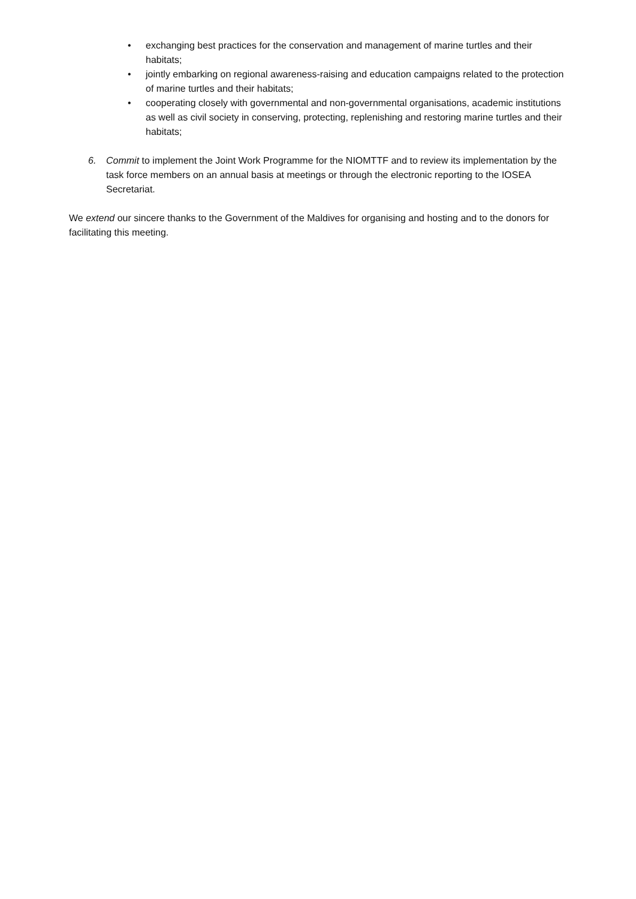• exchanging best practices for the conservation and management of marine turtles and their habitats;
• jointly embarking on regional awareness-raising and education campaigns related to the protection of marine turtles and their habitats;
• cooperating closely with governmental and non-governmental organisations, academic institutions as well as civil society in conserving, protecting, replenishing and restoring marine turtles and their habitats;
6. Commit to implement the Joint Work Programme for the NIOMTTF and to review its implementation by the task force members on an annual basis at meetings or through the electronic reporting to the IOSEA Secretariat.
We extend our sincere thanks to the Government of the Maldives for organising and hosting and to the donors for facilitating this meeting.